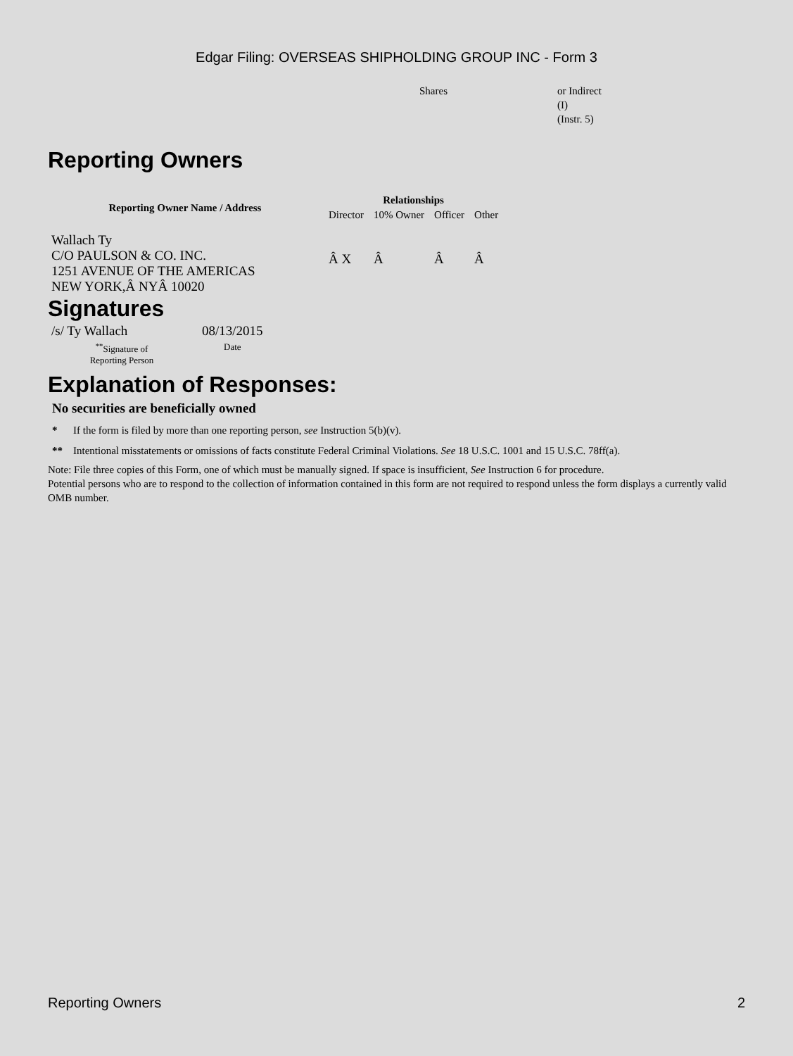Edgar Filing: OVERSEAS SHIPHOLDING GROUP INC - Form 3
Shares or Indirect
(I)
(Instr. 5)
Reporting Owners
| Reporting Owner Name / Address | Relationships | | | |
| --- | --- | --- | --- | --- |
| | Director | 10% Owner | Officer | Other |
| Wallach Ty C/O PAULSON & CO. INC. 1251 AVENUE OF THE AMERICAS NEW YORK,Â NYÂ 10020 | Â X | Â | Â | Â |
Signatures
| /s/ Ty Wallach | 08/13/2015 |
| <sup>**</sup> Signature of Reporting Person | Date |
Explanation of Responses:
No securities are beneficially owned
* If the form is filed by more than one reporting person, see Instruction 5(b)(v).
** Intentional misstatements or omissions of facts constitute Federal Criminal Violations. See 18 U.S.C. 1001 and 15 U.S.C. 78ff(a).
Note: File three copies of this Form, one of which must be manually signed. If space is insufficient, See Instruction 6 for procedure.
Potential persons who are to respond to the collection of information contained in this form are not required to respond unless the form displays a currently valid OMB number.
Reporting Owners 2